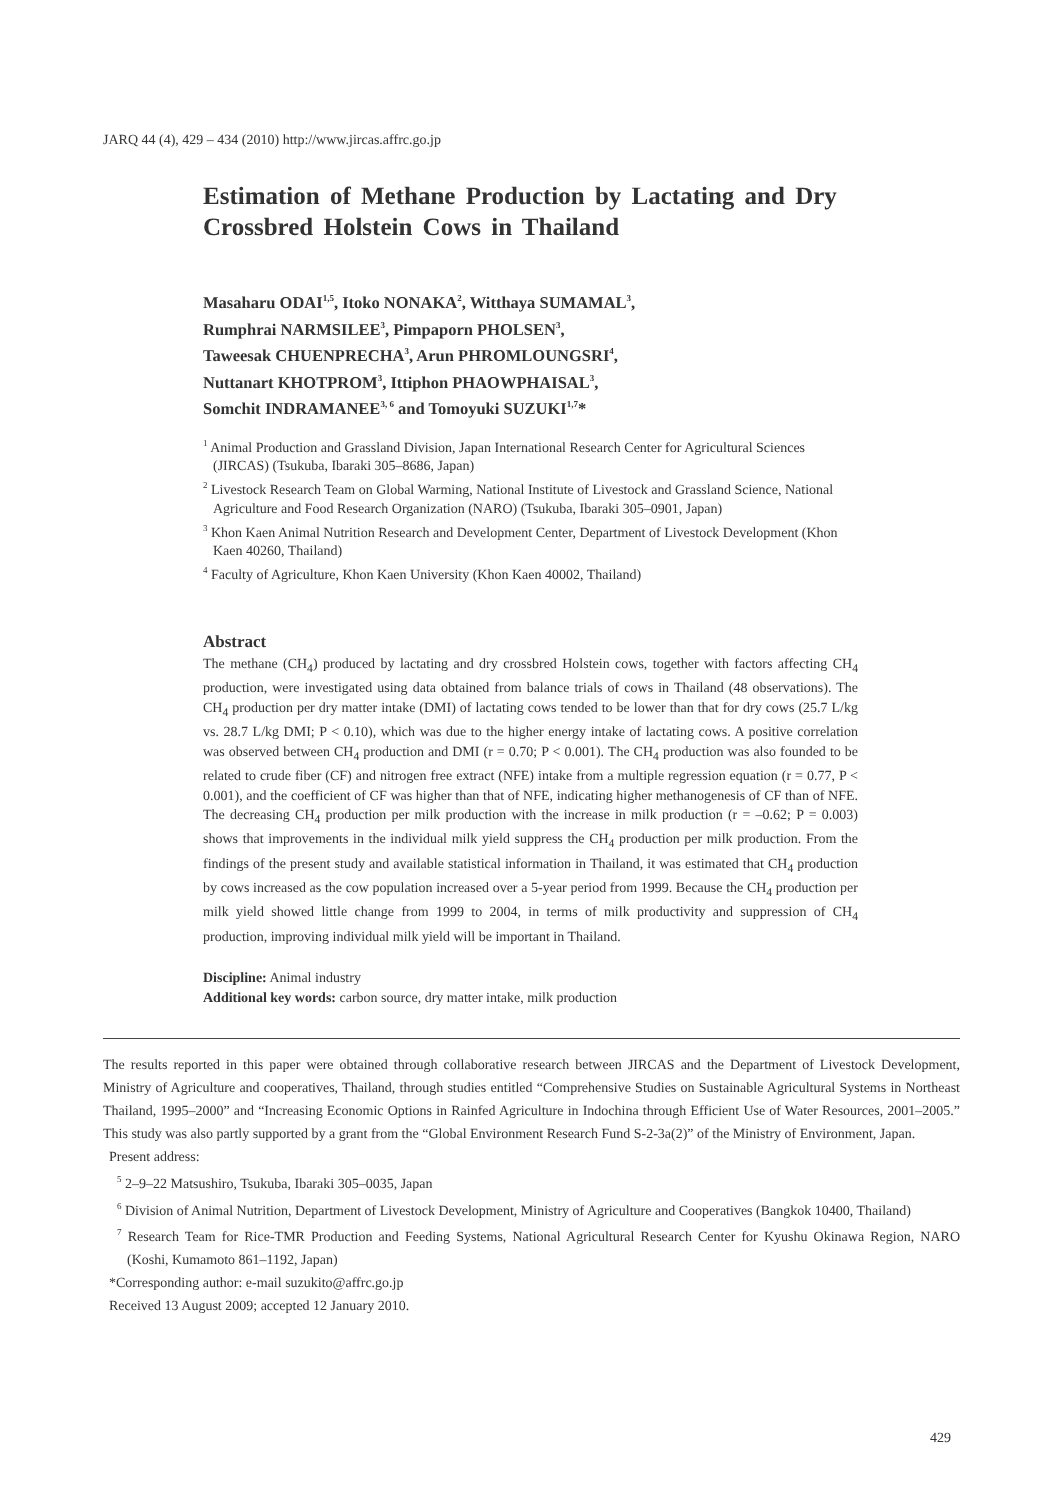JARQ 44 (4), 429 – 434 (2010) http://www.jircas.affrc.go.jp
Estimation of Methane Production by Lactating and Dry Crossbred Holstein Cows in Thailand
Masaharu ODAI<sup>1,5</sup>, Itoko NONAKA<sup>2</sup>, Witthaya SUMAMAL<sup>3</sup>,
Rumphrai NARMSILEE<sup>3</sup>, Pimpaporn PHOLSEN<sup>3</sup>,
Taweesak CHUENPRECHA<sup>3</sup>, Arun PHROMLOUNGSRI<sup>4</sup>,
Nuttanart KHOTPROM<sup>3</sup>, Ittiphon PHAOWPHAISAL<sup>3</sup>,
Somchit INDRAMANEE<sup>3, 6</sup> and Tomoyuki SUZUKI<sup>1,7</sup>*
<sup>1</sup> Animal Production and Grassland Division, Japan International Research Center for Agricultural Sciences (JIRCAS) (Tsukuba, Ibaraki 305–8686, Japan)
<sup>2</sup> Livestock Research Team on Global Warming, National Institute of Livestock and Grassland Science, National Agriculture and Food Research Organization (NARO) (Tsukuba, Ibaraki 305–0901, Japan)
<sup>3</sup> Khon Kaen Animal Nutrition Research and Development Center, Department of Livestock Development (Khon Kaen 40260, Thailand)
<sup>4</sup> Faculty of Agriculture, Khon Kaen University (Khon Kaen 40002, Thailand)
Abstract
The methane (CH<sub>4</sub>) produced by lactating and dry crossbred Holstein cows, together with factors affecting CH<sub>4</sub> production, were investigated using data obtained from balance trials of cows in Thailand (48 observations). The CH<sub>4</sub> production per dry matter intake (DMI) of lactating cows tended to be lower than that for dry cows (25.7 L/kg vs. 28.7 L/kg DMI; P < 0.10), which was due to the higher energy intake of lactating cows. A positive correlation was observed between CH<sub>4</sub> production and DMI (r = 0.70; P < 0.001). The CH<sub>4</sub> production was also founded to be related to crude fiber (CF) and nitrogen free extract (NFE) intake from a multiple regression equation (r = 0.77, P < 0.001), and the coefficient of CF was higher than that of NFE, indicating higher methanogenesis of CF than of NFE. The decreasing CH<sub>4</sub> production per milk production with the increase in milk production (r = –0.62; P = 0.003) shows that improvements in the individual milk yield suppress the CH<sub>4</sub> production per milk production. From the findings of the present study and available statistical information in Thailand, it was estimated that CH<sub>4</sub> production by cows increased as the cow population increased over a 5-year period from 1999. Because the CH<sub>4</sub> production per milk yield showed little change from 1999 to 2004, in terms of milk productivity and suppression of CH<sub>4</sub> production, improving individual milk yield will be important in Thailand.
Discipline: Animal industry
Additional key words: carbon source, dry matter intake, milk production
The results reported in this paper were obtained through collaborative research between JIRCAS and the Department of Livestock Development, Ministry of Agriculture and cooperatives, Thailand, through studies entitled “Comprehensive Studies on Sustainable Agricultural Systems in Northeast Thailand, 1995–2000” and “Increasing Economic Options in Rainfed Agriculture in Indochina through Efficient Use of Water Resources, 2001–2005.” This study was also partly supported by a grant from the “Global Environment Research Fund S-2-3a(2)” of the Ministry of Environment, Japan.
Present address:
<sup>5</sup> 2–9–22 Matsushiro, Tsukuba, Ibaraki 305–0035, Japan
<sup>6</sup> Division of Animal Nutrition, Department of Livestock Development, Ministry of Agriculture and Cooperatives (Bangkok 10400, Thailand)
<sup>7</sup> Research Team for Rice-TMR Production and Feeding Systems, National Agricultural Research Center for Kyushu Okinawa Region, NARO (Koshi, Kumamoto 861–1192, Japan)
*Corresponding author: e-mail suzukito@affrc.go.jp
Received 13 August 2009; accepted 12 January 2010.
429